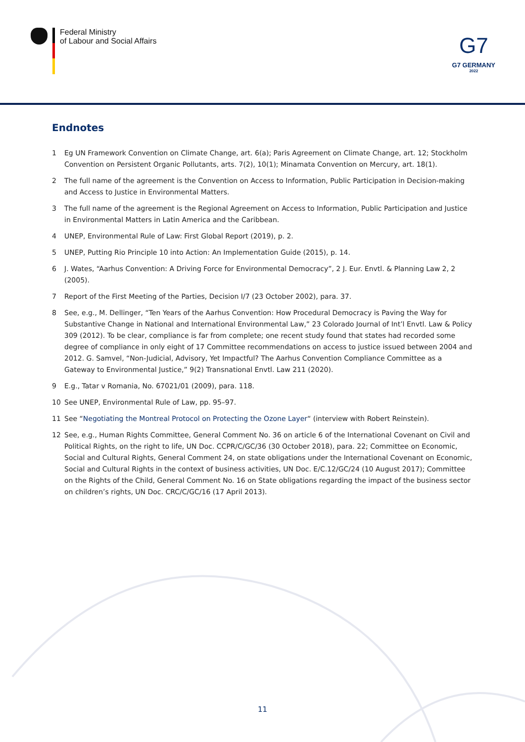Federal Ministry
of Labour and Social Affairs
G7
G7 GERMANY
2022
Endnotes
1 Eg UN Framework Convention on Climate Change, art. 6(a); Paris Agreement on Climate Change, art. 12; Stockholm Convention on Persistent Organic Pollutants, arts. 7(2), 10(1); Minamata Convention on Mercury, art. 18(1).
2 The full name of the agreement is the Convention on Access to Information, Public Participation in Decision-making and Access to Justice in Environmental Matters.
3 The full name of the agreement is the Regional Agreement on Access to Information, Public Participation and Justice in Environmental Matters in Latin America and the Caribbean.
4 UNEP, Environmental Rule of Law: First Global Report (2019), p. 2.
5 UNEP, Putting Rio Principle 10 into Action: An Implementation Guide (2015), p. 14.
6 J. Wates, “Aarhus Convention: A Driving Force for Environmental Democracy”, 2 J. Eur. Envtl. & Planning Law 2, 2 (2005).
7 Report of the First Meeting of the Parties, Decision I/7 (23 October 2002), para. 37.
8 See, e.g., M. Dellinger, “Ten Years of the Aarhus Convention: How Procedural Democracy is Paving the Way for Substantive Change in National and International Environmental Law,” 23 Colorado Journal of Int’l Envtl. Law & Policy 309 (2012). To be clear, compliance is far from complete; one recent study found that states had recorded some degree of compliance in only eight of 17 Committee recommendations on access to justice issued between 2004 and 2012. G. Samvel, “Non-Judicial, Advisory, Yet Impactful? The Aarhus Convention Compliance Committee as a Gateway to Environmental Justice,” 9(2) Transnational Envtl. Law 211 (2020).
9 E.g., Tatar v Romania, No. 67021/01 (2009), para. 118.
10 See UNEP, Environmental Rule of Law, pp. 95–97.
11 See “Negotiating the Montreal Protocol on Protecting the Ozone Layer“ (interview with Robert Reinstein).
12 See, e.g., Human Rights Committee, General Comment No. 36 on article 6 of the International Covenant on Civil and Political Rights, on the right to life, UN Doc. CCPR/C/GC/36 (30 October 2018), para. 22; Committee on Economic, Social and Cultural Rights, General Comment 24, on state obligations under the International Covenant on Economic, Social and Cultural Rights in the context of business activities, UN Doc. E/C.12/GC/24 (10 August 2017); Committee on the Rights of the Child, General Comment No. 16 on State obligations regarding the impact of the business sector on children’s rights, UN Doc. CRC/C/GC/16 (17 April 2013).
11